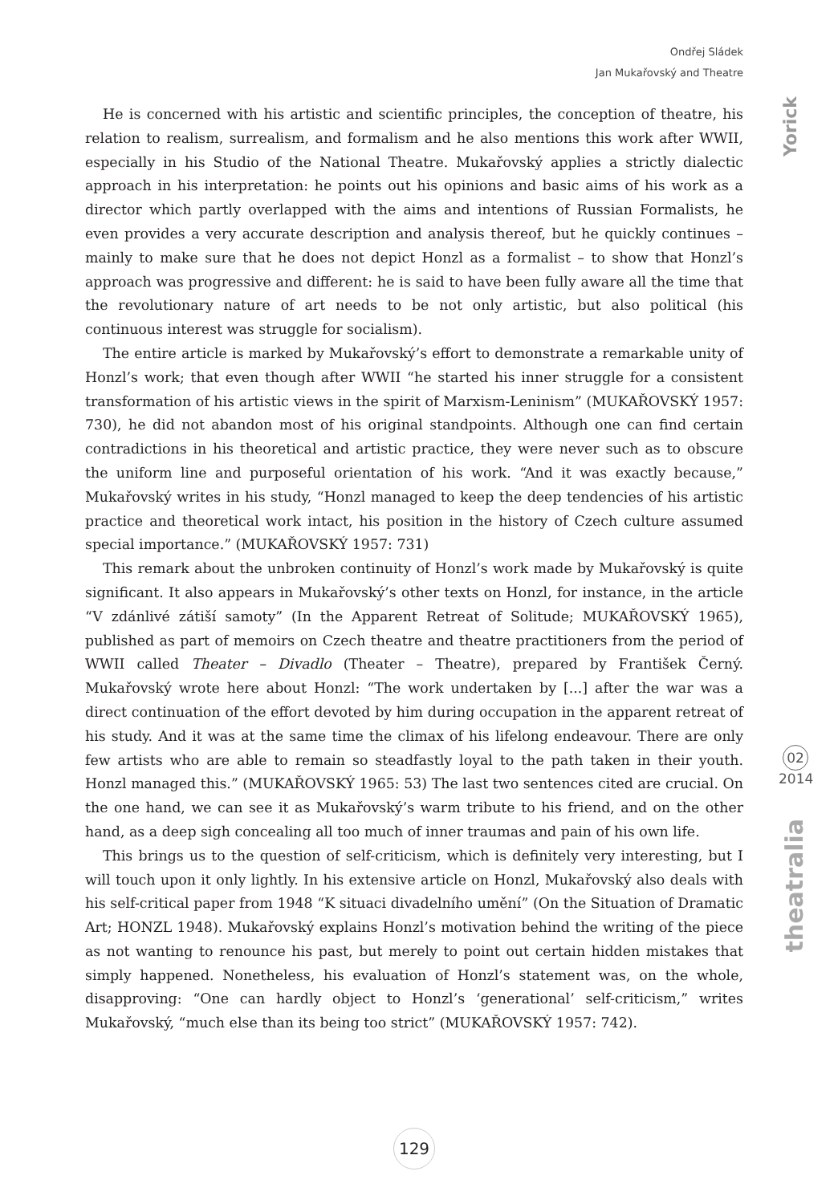Ondřej Sládek
Jan Mukařovský and Theatre
He is concerned with his artistic and scientific principles, the conception of theatre, his relation to realism, surrealism, and formalism and he also mentions this work after WWII, especially in his Studio of the National Theatre. Mukařovský applies a strictly dialectic approach in his interpretation: he points out his opinions and basic aims of his work as a director which partly overlapped with the aims and intentions of Russian Formalists, he even provides a very accurate description and analysis thereof, but he quickly continues – mainly to make sure that he does not depict Honzl as a formalist – to show that Honzl’s approach was progressive and different: he is said to have been fully aware all the time that the revolutionary nature of art needs to be not only artistic, but also political (his continuous interest was struggle for socialism).
The entire article is marked by Mukařovský’s effort to demonstrate a remarkable unity of Honzl’s work; that even though after WWII “he started his inner struggle for a consistent transformation of his artistic views in the spirit of Marxism-Leninism” (MUKAŘOVSKÝ 1957: 730), he did not abandon most of his original standpoints. Although one can find certain contradictions in his theoretical and artistic practice, they were never such as to obscure the uniform line and purposeful orientation of his work. “And it was exactly because,” Mukařovský writes in his study, “Honzl managed to keep the deep tendencies of his artistic practice and theoretical work intact, his position in the history of Czech culture assumed special importance.” (MUKAŘOVSKÝ 1957: 731)
This remark about the unbroken continuity of Honzl’s work made by Mukařovský is quite significant. It also appears in Mukařovský’s other texts on Honzl, for instance, in the article “V zdánlivé zátiší samoty” (In the Apparent Retreat of Solitude; MUKAŘOVSKÝ 1965), published as part of memoirs on Czech theatre and theatre practitioners from the period of WWII called Theater – Divadlo (Theater – Theatre), prepared by František Černý. Mukařovský wrote here about Honzl: “The work undertaken by [...] after the war was a direct continuation of the effort devoted by him during occupation in the apparent retreat of his study. And it was at the same time the climax of his lifelong endeavour. There are only few artists who are able to remain so steadfastly loyal to the path taken in their youth. Honzl managed this.” (MUKAŘOVSKÝ 1965: 53) The last two sentences cited are crucial. On the one hand, we can see it as Mukařovský’s warm tribute to his friend, and on the other hand, as a deep sigh concealing all too much of inner traumas and pain of his own life.
This brings us to the question of self-criticism, which is definitely very interesting, but I will touch upon it only lightly. In his extensive article on Honzl, Mukařovský also deals with his self-critical paper from 1948 “K situaci divadelního umění” (On the Situation of Dramatic Art; HONZL 1948). Mukařovský explains Honzl’s motivation behind the writing of the piece as not wanting to renounce his past, but merely to point out certain hidden mistakes that simply happened. Nonetheless, his evaluation of Honzl’s statement was, on the whole, disapproving: “One can hardly object to Honzl’s ‘generational’ self-criticism,” writes Mukařovský, “much else than its being too strict” (MUKAŘOVSKÝ 1957: 742).
Yorick
02
2014
theatralia
129